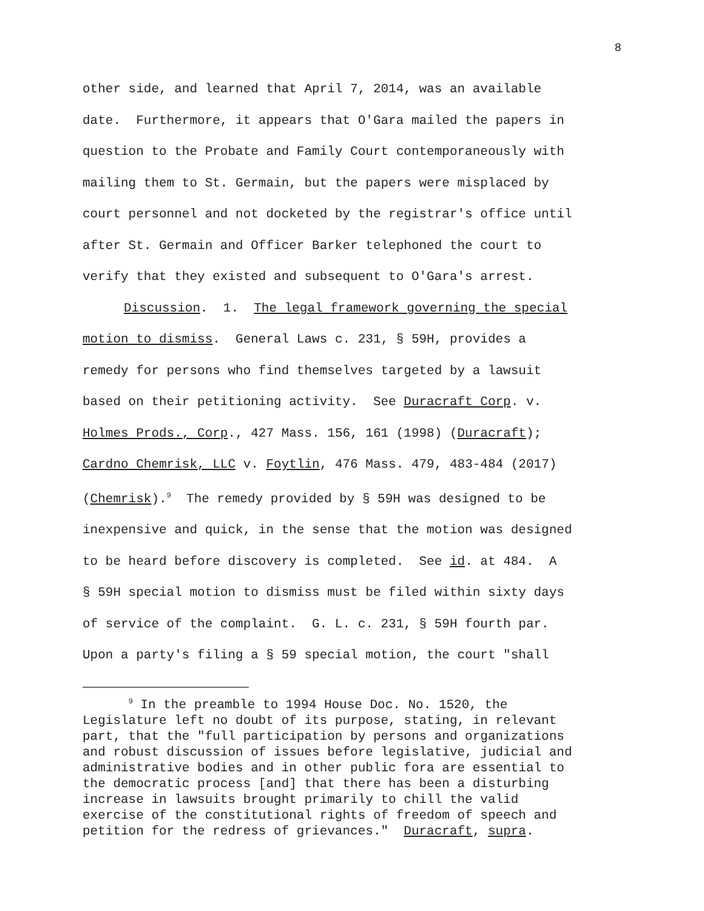8
other side, and learned that April 7, 2014, was an available
date. Furthermore, it appears that O'Gara mailed the papers in
question to the Probate and Family Court contemporaneously with
mailing them to St. Germain, but the papers were misplaced by
court personnel and not docketed by the registrar's office until
after St. Germain and Officer Barker telephoned the court to
verify that they existed and subsequent to O'Gara's arrest.
Discussion. 1. The legal framework governing the special
motion to dismiss. General Laws c. 231, § 59H, provides a
remedy for persons who find themselves targeted by a lawsuit
based on their petitioning activity. See Duracraft Corp. v.
Holmes Prods., Corp., 427 Mass. 156, 161 (1998) (Duracraft);
Cardno Chemrisk, LLC v. Foytlin, 476 Mass. 479, 483-484 (2017)
(Chemrisk).<sup>9</sup> The remedy provided by § 59H was designed to be
inexpensive and quick, in the sense that the motion was designed
to be heard before discovery is completed. See id. at 484. A
§ 59H special motion to dismiss must be filed within sixty days
of service of the complaint. G. L. c. 231, § 59H fourth par.
Upon a party's filing a § 59 special motion, the court "shall
<sup>9</sup> In the preamble to 1994 House Doc. No. 1520, the Legislature left no doubt of its purpose, stating, in relevant part, that the "full participation by persons and organizations and robust discussion of issues before legislative, judicial and administrative bodies and in other public fora are essential to the democratic process [and] that there has been a disturbing increase in lawsuits brought primarily to chill the valid exercise of the constitutional rights of freedom of speech and petition for the redress of grievances." Duracraft, supra.